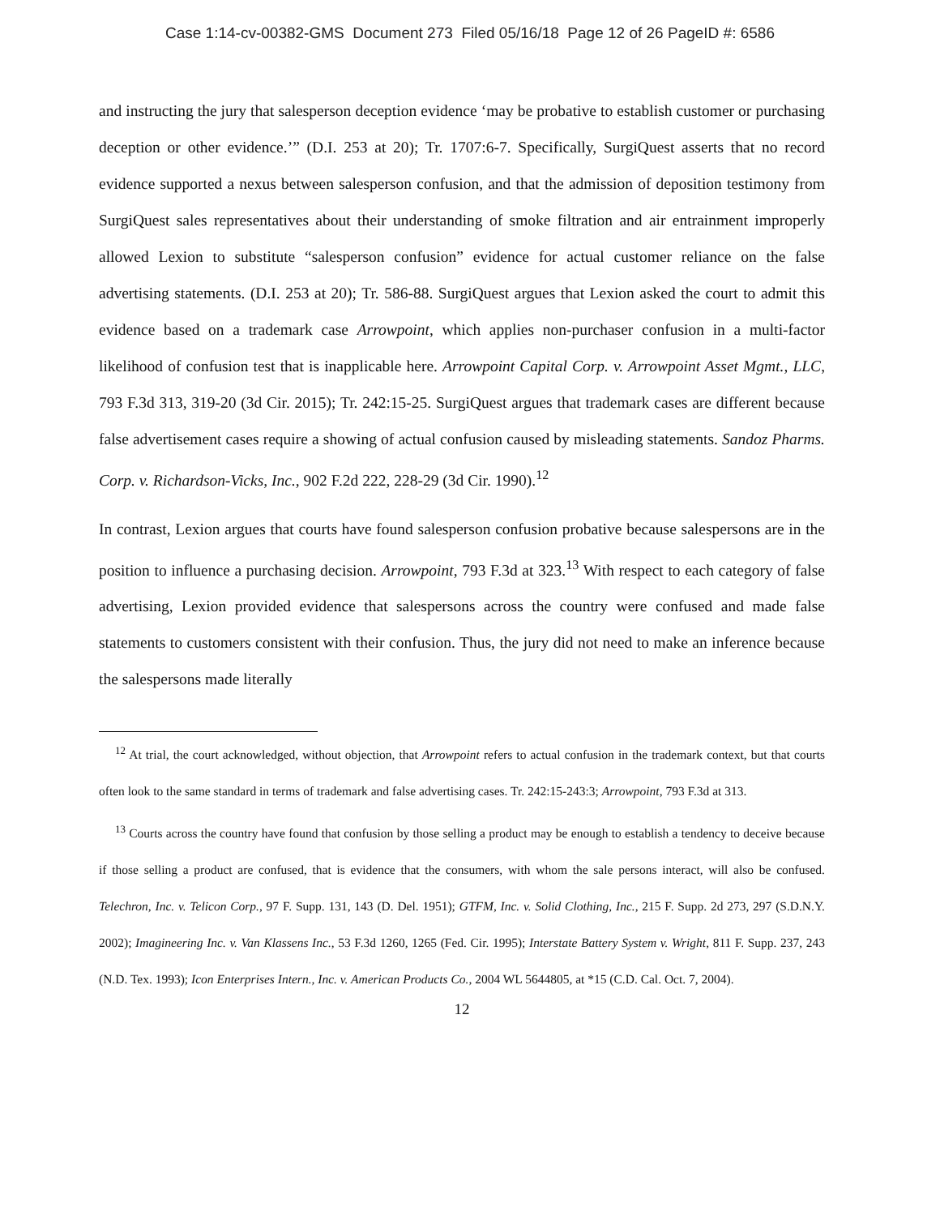Case 1:14-cv-00382-GMS Document 273 Filed 05/16/18 Page 12 of 26 PageID #: 6586
and instructing the jury that salesperson deception evidence ‘may be probative to establish customer or purchasing deception or other evidence.’” (D.I. 253 at 20); Tr. 1707:6-7. Specifically, SurgiQuest asserts that no record evidence supported a nexus between salesperson confusion, and that the admission of deposition testimony from SurgiQuest sales representatives about their understanding of smoke filtration and air entrainment improperly allowed Lexion to substitute “salesperson confusion” evidence for actual customer reliance on the false advertising statements. (D.I. 253 at 20); Tr. 586-88. SurgiQuest argues that Lexion asked the court to admit this evidence based on a trademark case Arrowpoint, which applies non-purchaser confusion in a multi-factor likelihood of confusion test that is inapplicable here. Arrowpoint Capital Corp. v. Arrowpoint Asset Mgmt., LLC, 793 F.3d 313, 319-20 (3d Cir. 2015); Tr. 242:15-25. SurgiQuest argues that trademark cases are different because false advertisement cases require a showing of actual confusion caused by misleading statements. Sandoz Pharms. Corp. v. Richardson-Vicks, Inc., 902 F.2d 222, 228-29 (3d Cir. 1990).<sup>12</sup>
In contrast, Lexion argues that courts have found salesperson confusion probative because salespersons are in the position to influence a purchasing decision. Arrowpoint, 793 F.3d at 323.<sup>13</sup> With respect to each category of false advertising, Lexion provided evidence that salespersons across the country were confused and made false statements to customers consistent with their confusion. Thus, the jury did not need to make an inference because the salespersons made literally
<sup>12</sup> At trial, the court acknowledged, without objection, that Arrowpoint refers to actual confusion in the trademark context, but that courts often look to the same standard in terms of trademark and false advertising cases. Tr. 242:15-243:3; Arrowpoint, 793 F.3d at 313.
<sup>13</sup> Courts across the country have found that confusion by those selling a product may be enough to establish a tendency to deceive because if those selling a product are confused, that is evidence that the consumers, with whom the sale persons interact, will also be confused. Telechron, Inc. v. Telicon Corp., 97 F. Supp. 131, 143 (D. Del. 1951); GTFM, Inc. v. Solid Clothing, Inc., 215 F. Supp. 2d 273, 297 (S.D.N.Y. 2002); Imagineering Inc. v. Van Klassens Inc., 53 F.3d 1260, 1265 (Fed. Cir. 1995); Interstate Battery System v. Wright, 811 F. Supp. 237, 243 (N.D. Tex. 1993); Icon Enterprises Intern., Inc. v. American Products Co., 2004 WL 5644805, at *15 (C.D. Cal. Oct. 7, 2004).
12